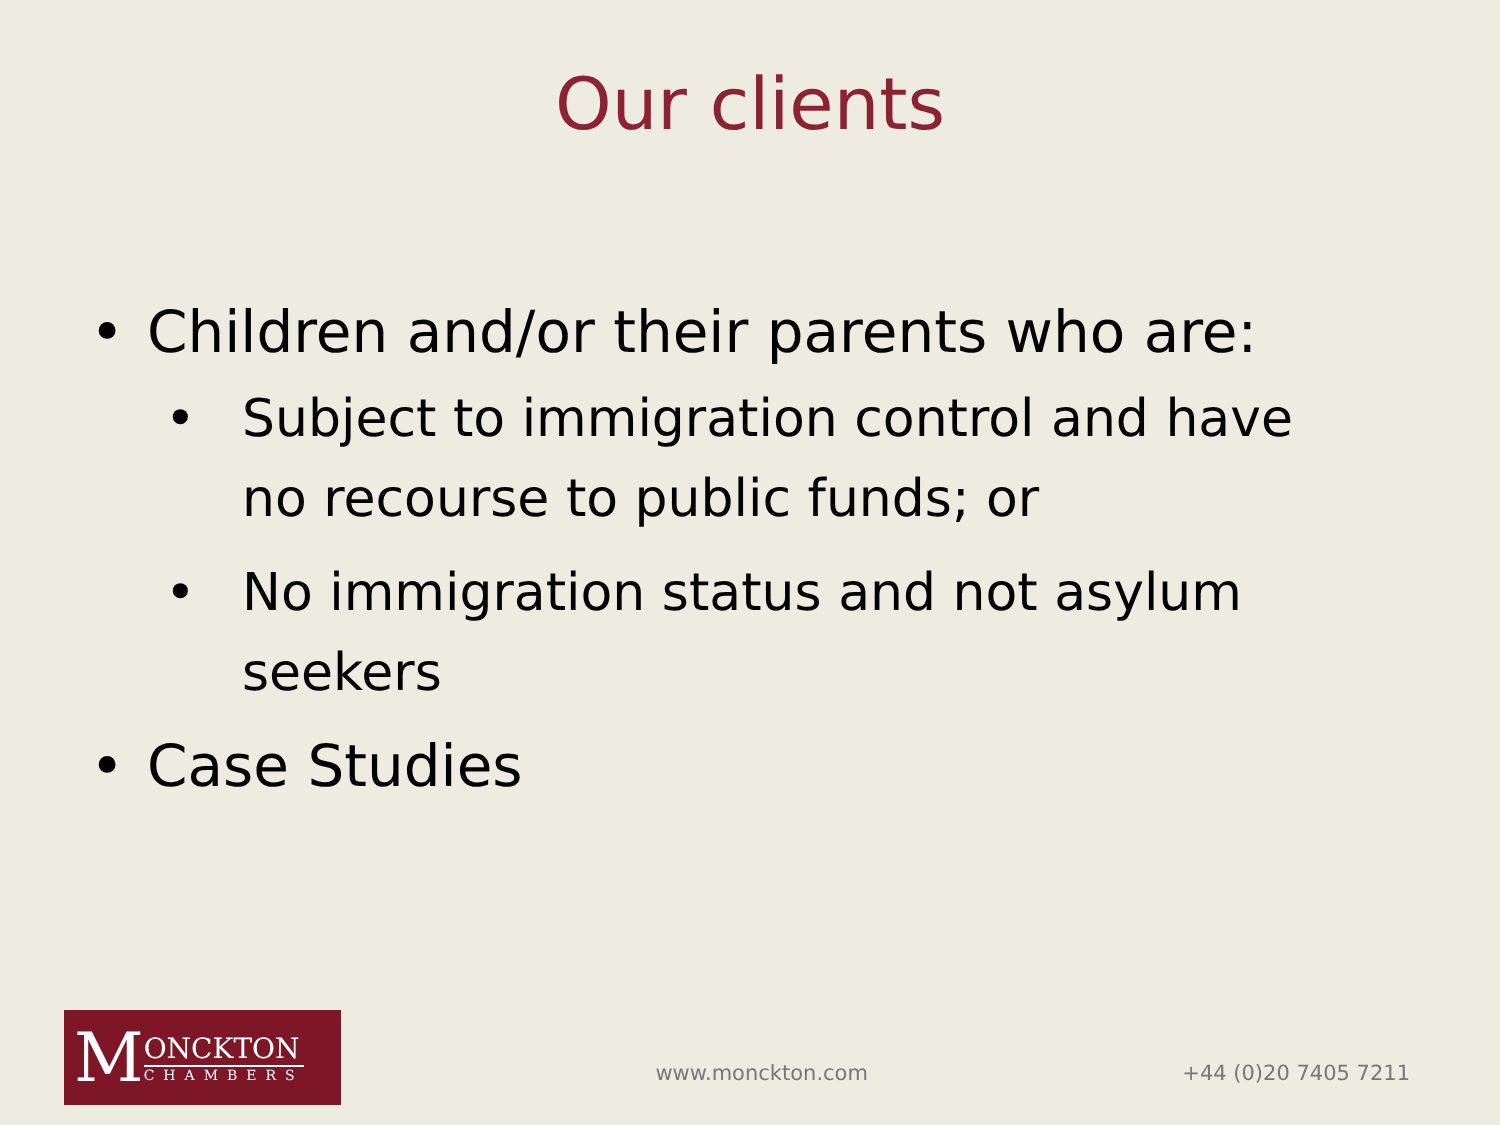Our clients
• Children and/or their parents who are:
• Subject to immigration control and have no recourse to public funds; or
• No immigration status and not asylum seekers
• Case Studies
M
ONCKTON
CHAMBERS
www.monckton.com +44 (0)20 7405 7211